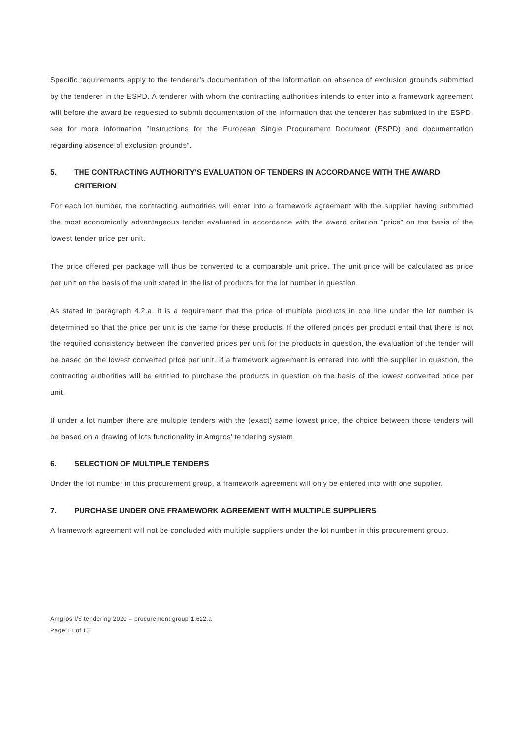Specific requirements apply to the tenderer's documentation of the information on absence of exclusion grounds submitted by the tenderer in the ESPD. A tenderer with whom the contracting authorities intends to enter into a framework agreement will before the award be requested to submit documentation of the information that the tenderer has submitted in the ESPD, see for more information ”Instructions for the European Single Procurement Document (ESPD) and documentation regarding absence of exclusion grounds”.
5. THE CONTRACTING AUTHORITY'S EVALUATION OF TENDERS IN ACCORDANCE WITH THE AWARD CRITERION
For each lot number, the contracting authorities will enter into a framework agreement with the supplier having submitted the most economically advantageous tender evaluated in accordance with the award criterion "price" on the basis of the lowest tender price per unit.
The price offered per package will thus be converted to a comparable unit price. The unit price will be calculated as price per unit on the basis of the unit stated in the list of products for the lot number in question.
As stated in paragraph 4.2.a, it is a requirement that the price of multiple products in one line under the lot number is determined so that the price per unit is the same for these products. If the offered prices per product entail that there is not the required consistency between the converted prices per unit for the products in question, the evaluation of the tender will be based on the lowest converted price per unit. If a framework agreement is entered into with the supplier in question, the contracting authorities will be entitled to purchase the products in question on the basis of the lowest converted price per unit.
If under a lot number there are multiple tenders with the (exact) same lowest price, the choice between those tenders will be based on a drawing of lots functionality in Amgros' tendering system.
6. SELECTION OF MULTIPLE TENDERS
Under the lot number in this procurement group, a framework agreement will only be entered into with one supplier.
7. PURCHASE UNDER ONE FRAMEWORK AGREEMENT WITH MULTIPLE SUPPLIERS
A framework agreement will not be concluded with multiple suppliers under the lot number in this procurement group.
Amgros I/S tendering 2020 – procurement group 1.622.a
Page 11 of 15